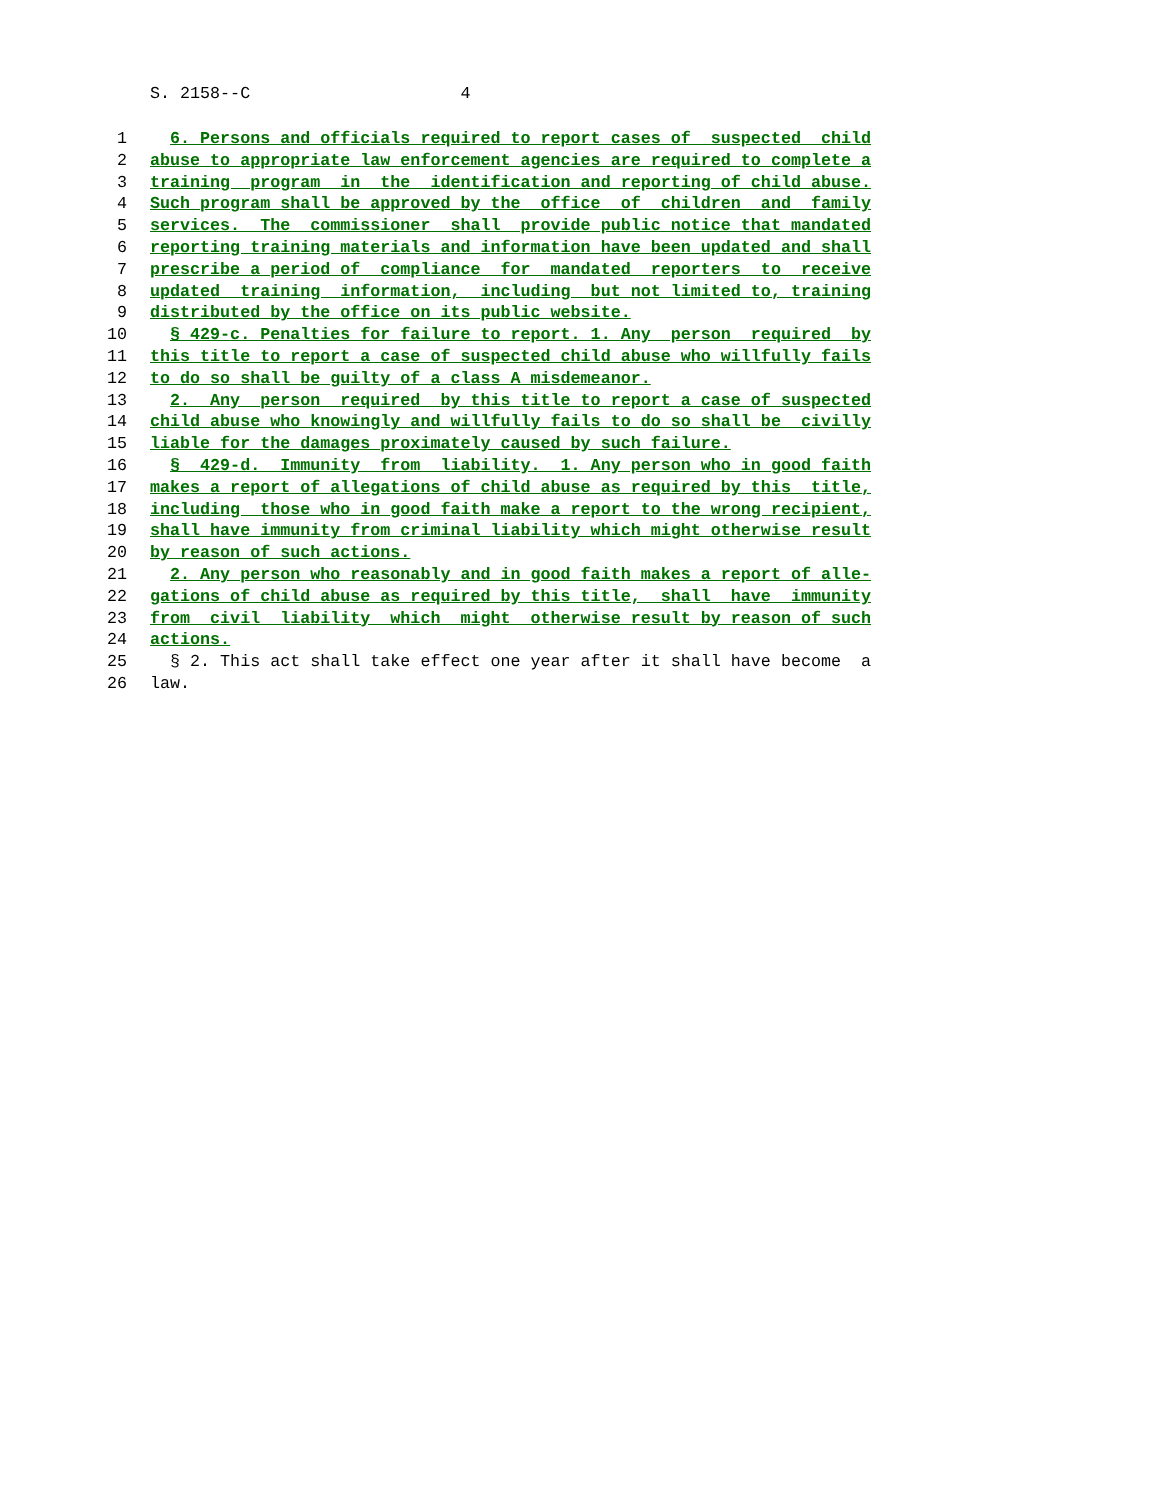S. 2158--C 4
1 6. Persons and officials required to report cases of suspected child
2 abuse to appropriate law enforcement agencies are required to complete a
3 training program in the identification and reporting of child abuse.
4 Such program shall be approved by the office of children and family
5 services. The commissioner shall provide public notice that mandated
6 reporting training materials and information have been updated and shall
7 prescribe a period of compliance for mandated reporters to receive
8 updated training information, including but not limited to, training
9 distributed by the office on its public website.
10 § 429-c. Penalties for failure to report. 1. Any person required by
11 this title to report a case of suspected child abuse who willfully fails
12 to do so shall be guilty of a class A misdemeanor.
13 2. Any person required by this title to report a case of suspected
14 child abuse who knowingly and willfully fails to do so shall be civilly
15 liable for the damages proximately caused by such failure.
16 § 429-d. Immunity from liability. 1. Any person who in good faith
17 makes a report of allegations of child abuse as required by this title,
18 including those who in good faith make a report to the wrong recipient,
19 shall have immunity from criminal liability which might otherwise result
20 by reason of such actions.
21 2. Any person who reasonably and in good faith makes a report of alle-
22 gations of child abuse as required by this title, shall have immunity
23 from civil liability which might otherwise result by reason of such
24 actions.
25 § 2. This act shall take effect one year after it shall have become a
26 law.